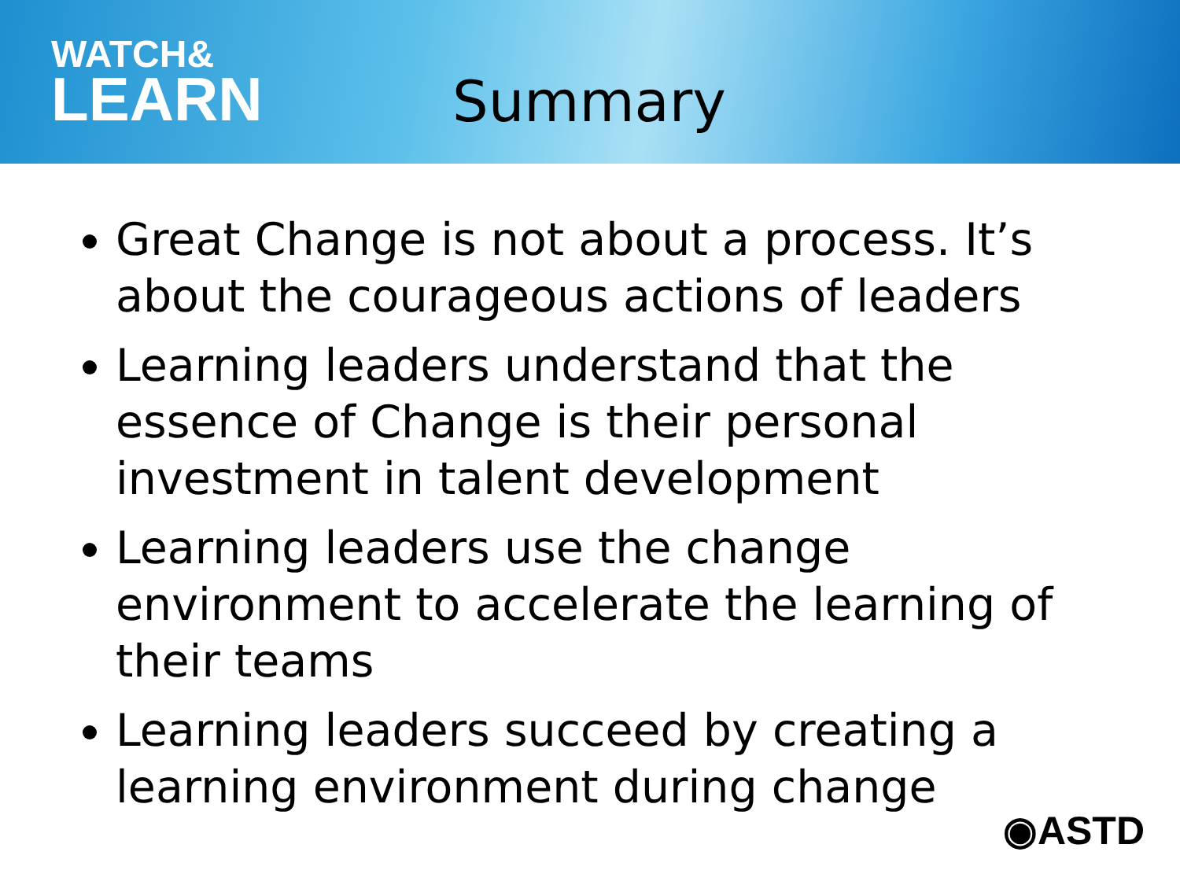WATCH&
LEARN
Summary
Great Change is not about a process. It’s about the courageous actions of leaders
Learning leaders understand that the essence of Change is their personal investment in talent development
Learning leaders use the change environment to accelerate the learning of their teams
Learning leaders succeed by creating a learning environment during change
◉ASTD